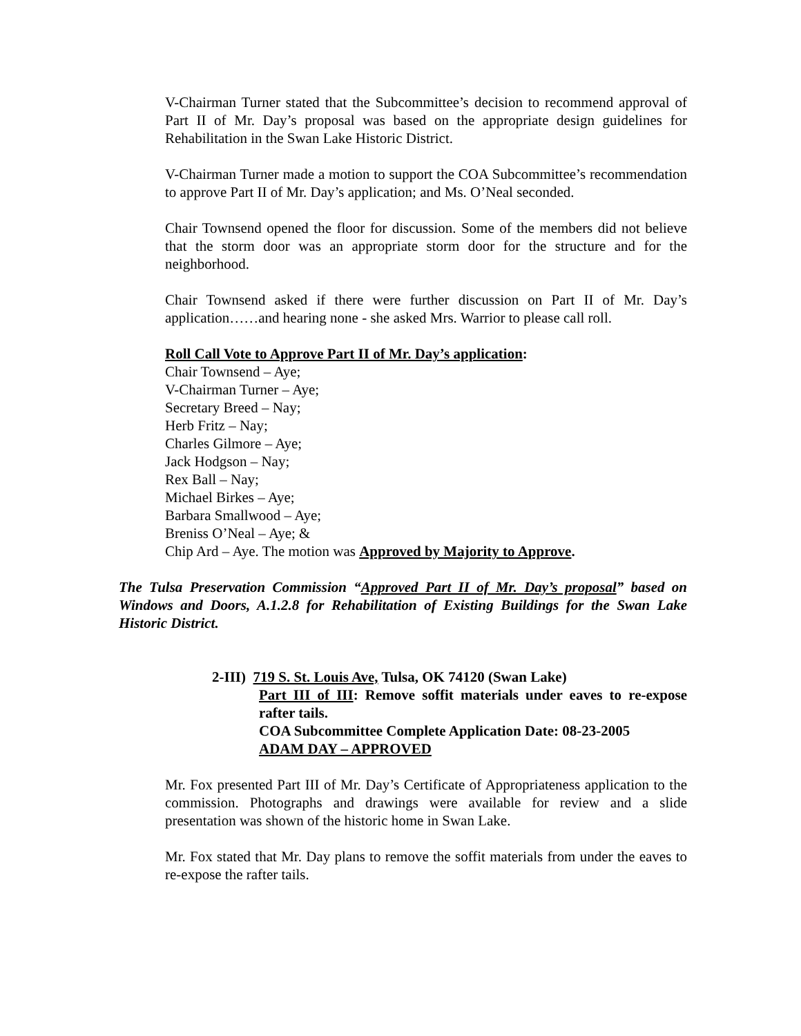V-Chairman Turner stated that the Subcommittee’s decision to recommend approval of Part II of Mr. Day’s proposal was based on the appropriate design guidelines for Rehabilitation in the Swan Lake Historic District.
V-Chairman Turner made a motion to support the COA Subcommittee’s recommendation to approve Part II of Mr. Day’s application; and Ms. O’Neal seconded.
Chair Townsend opened the floor for discussion. Some of the members did not believe that the storm door was an appropriate storm door for the structure and for the neighborhood.
Chair Townsend asked if there were further discussion on Part II of Mr. Day’s application……and hearing none - she asked Mrs. Warrior to please call roll.
Roll Call Vote to Approve Part II of Mr. Day’s application:
Chair Townsend – Aye;
V-Chairman Turner – Aye;
Secretary Breed – Nay;
Herb Fritz – Nay;
Charles Gilmore – Aye;
Jack Hodgson – Nay;
Rex Ball – Nay;
Michael Birkes – Aye;
Barbara Smallwood – Aye;
Breniss O’Neal – Aye; &
Chip Ard – Aye. The motion was Approved by Majority to Approve.
The Tulsa Preservation Commission “Approved Part II of Mr. Day’s proposal” based on Windows and Doors, A.1.2.8 for Rehabilitation of Existing Buildings for the Swan Lake Historic District.
2-III) 719 S. St. Louis Ave, Tulsa, OK 74120 (Swan Lake)
Part III of III: Remove soffit materials under eaves to re-expose rafter tails.
COA Subcommittee Complete Application Date: 08-23-2005
ADAM DAY – APPROVED
Mr. Fox presented Part III of Mr. Day’s Certificate of Appropriateness application to the commission. Photographs and drawings were available for review and a slide presentation was shown of the historic home in Swan Lake.
Mr. Fox stated that Mr. Day plans to remove the soffit materials from under the eaves to re-expose the rafter tails.